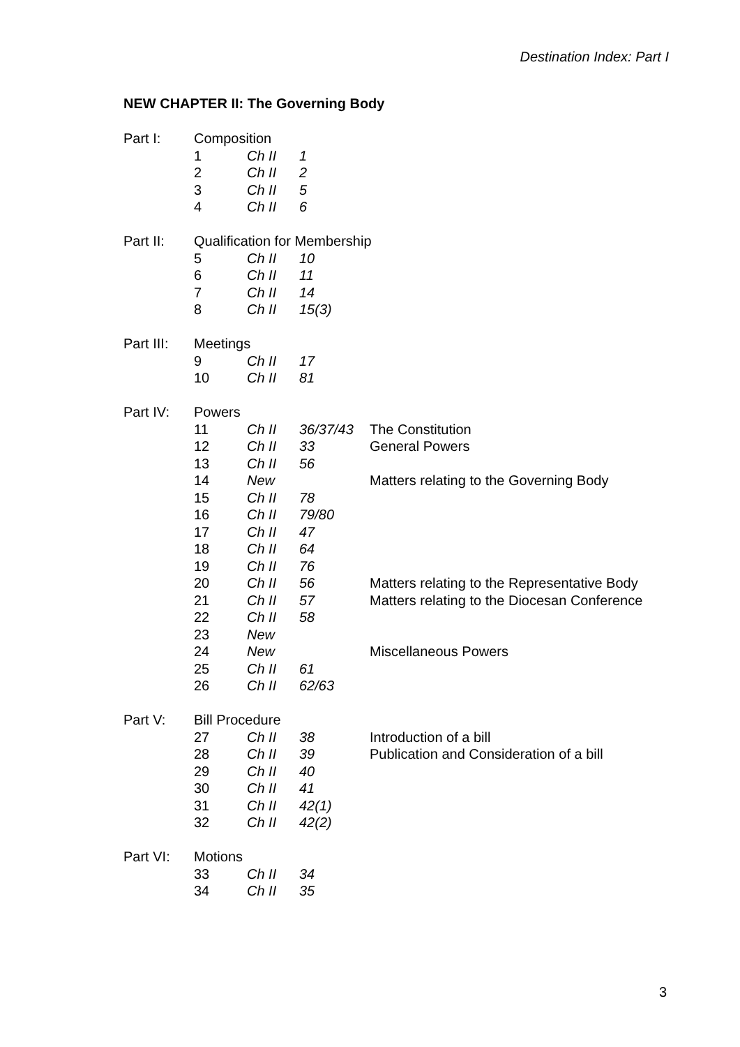Destination Index: Part I
NEW CHAPTER II: The Governing Body
| Part I: | Composition | | | |
| | 1 | Ch II | 1 | |
| | 2 | Ch II | 2 | |
| | 3 | Ch II | 5 | |
| | 4 | Ch II | 6 | |
| Part II: | Qualification for Membership | | | |
| | 5 | Ch II | 10 | |
| | 6 | Ch II | 11 | |
| | 7 | Ch II | 14 | |
| | 8 | Ch II | 15(3) | |
| Part III: | Meetings | | | |
| | 9 | Ch II | 17 | |
| | 10 | Ch II | 81 | |
| Part IV: | Powers | | | |
| | 11 | Ch II | 36/37/43 | The Constitution |
| | 12 | Ch II | 33 | General Powers |
| | 13 | Ch II | 56 | |
| | 14 | New | | Matters relating to the Governing Body |
| | 15 | Ch II | 78 | |
| | 16 | Ch II | 79/80 | |
| | 17 | Ch II | 47 | |
| | 18 | Ch II | 64 | |
| | 19 | Ch II | 76 | |
| | 20 | Ch II | 56 | Matters relating to the Representative Body |
| | 21 | Ch II | 57 | Matters relating to the Diocesan Conference |
| | 22 | Ch II | 58 | |
| | 23 | New | | |
| | 24 | New | | Miscellaneous Powers |
| | 25 | Ch II | 61 | |
| | 26 | Ch II | 62/63 | |
| Part V: | Bill Procedure | | | |
| | 27 | Ch II | 38 | Introduction of a bill |
| | 28 | Ch II | 39 | Publication and Consideration of a bill |
| | 29 | Ch II | 40 | |
| | 30 | Ch II | 41 | |
| | 31 | Ch II | 42(1) | |
| | 32 | Ch II | 42(2) | |
| Part VI: | Motions | | | |
| | 33 | Ch II | 34 | |
| | 34 | Ch II | 35 | |
3